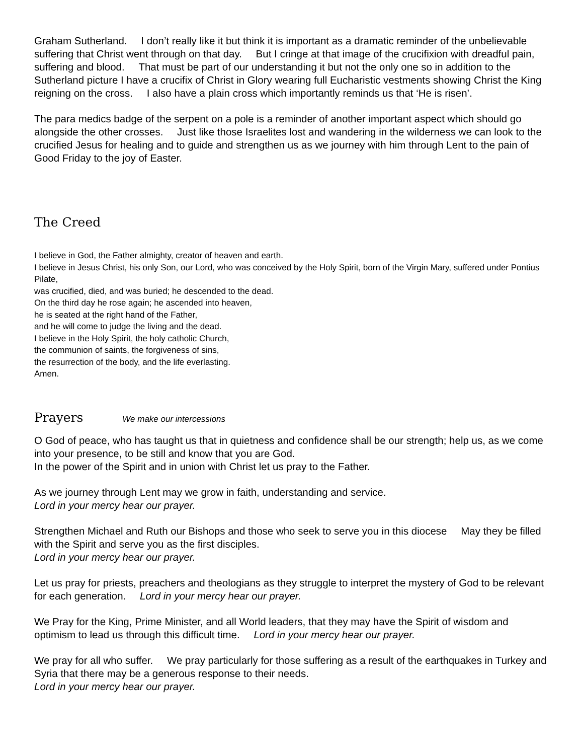Graham Sutherland. I don’t really like it but think it is important as a dramatic reminder of the unbelievable suffering that Christ went through on that day. But I cringe at that image of the crucifixion with dreadful pain, suffering and blood. That must be part of our understanding it but not the only one so in addition to the Sutherland picture I have a crucifix of Christ in Glory wearing full Eucharistic vestments showing Christ the King reigning on the cross. I also have a plain cross which importantly reminds us that ‘He is risen’.
The para medics badge of the serpent on a pole is a reminder of another important aspect which should go alongside the other crosses. Just like those Israelites lost and wandering in the wilderness we can look to the crucified Jesus for healing and to guide and strengthen us as we journey with him through Lent to the pain of Good Friday to the joy of Easter.
The Creed
I believe in God, the Father almighty, creator of heaven and earth.
I believe in Jesus Christ, his only Son, our Lord, who was conceived by the Holy Spirit, born of the Virgin Mary, suffered under Pontius Pilate,
was crucified, died, and was buried; he descended to the dead.
On the third day he rose again; he ascended into heaven,
he is seated at the right hand of the Father,
and he will come to judge the living and the dead.
I believe in the Holy Spirit, the holy catholic Church,
the communion of saints, the forgiveness of sins,
the resurrection of the body, and the life everlasting.
Amen.
Prayers We make our intercessions
O God of peace, who has taught us that in quietness and confidence shall be our strength; help us, as we come into your presence, to be still and know that you are God.
In the power of the Spirit and in union with Christ let us pray to the Father.
As we journey through Lent may we grow in faith, understanding and service.
Lord in your mercy hear our prayer.
Strengthen Michael and Ruth our Bishops and those who seek to serve you in this diocese May they be filled with the Spirit and serve you as the first disciples.
Lord in your mercy hear our prayer.
Let us pray for priests, preachers and theologians as they struggle to interpret the mystery of God to be relevant for each generation. Lord in your mercy hear our prayer.
We Pray for the King, Prime Minister, and all World leaders, that they may have the Spirit of wisdom and optimism to lead us through this difficult time. Lord in your mercy hear our prayer.
We pray for all who suffer. We pray particularly for those suffering as a result of the earthquakes in Turkey and Syria that there may be a generous response to their needs.
Lord in your mercy hear our prayer.